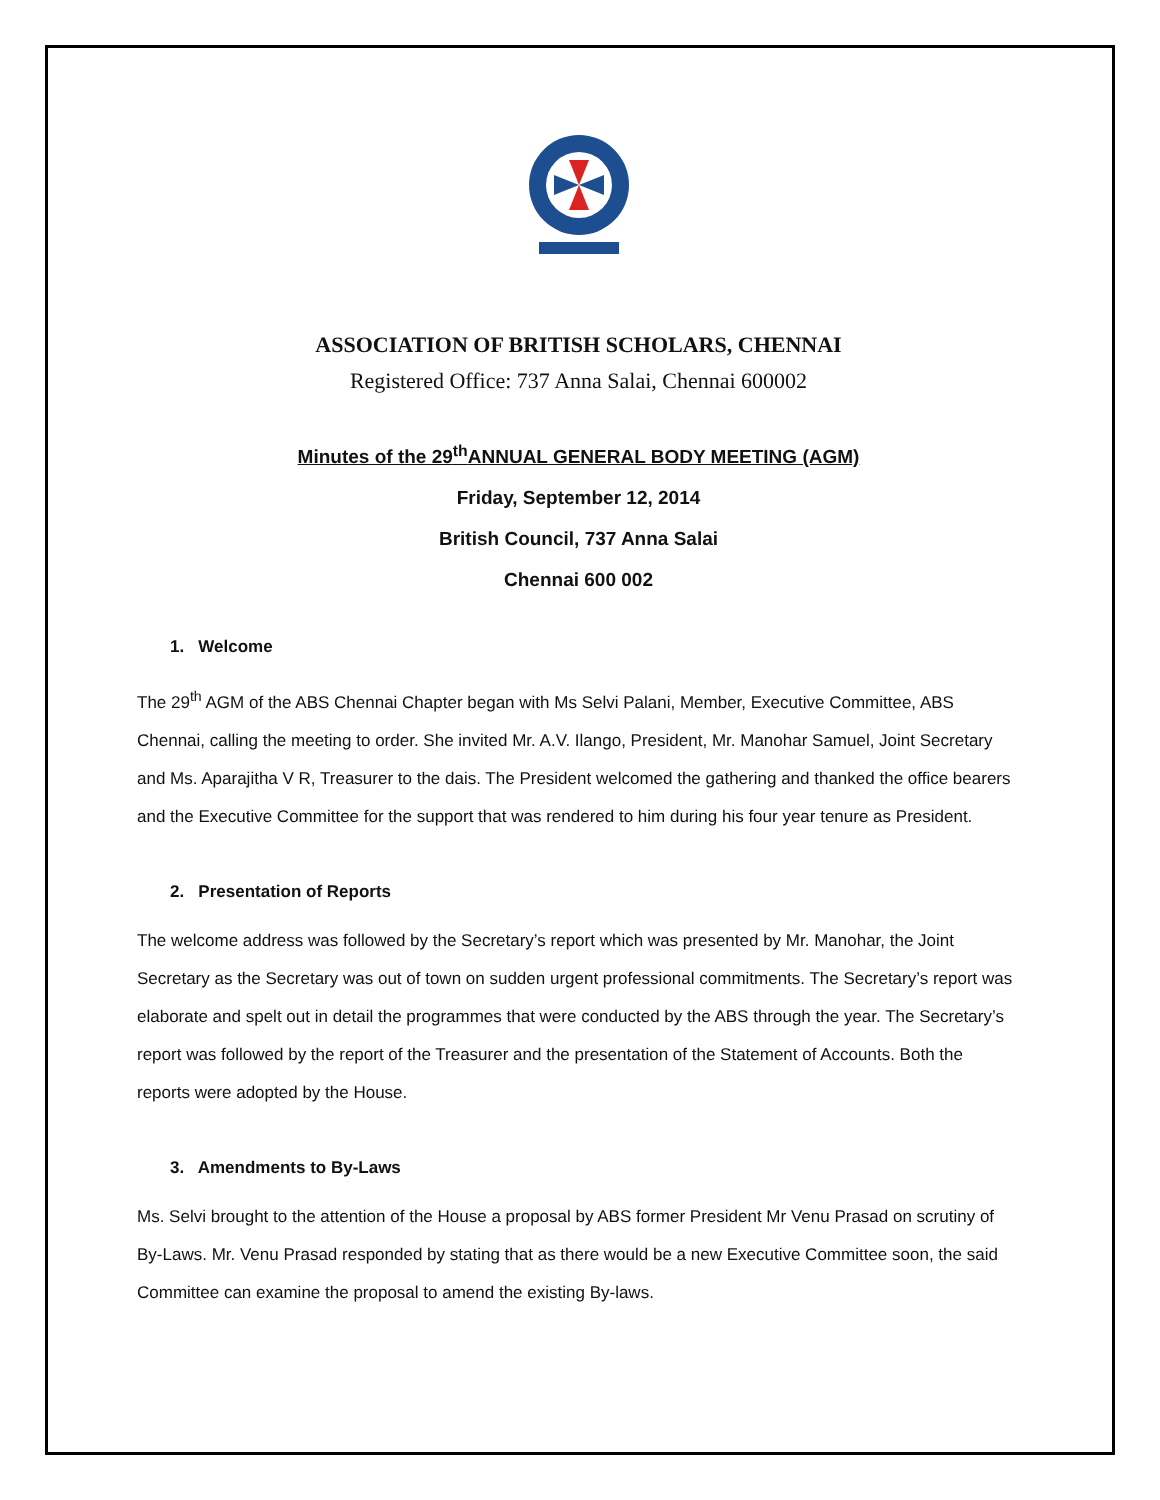ASSOCIATION OF BRITISH SCHOLARS, CHENNAI
Registered Office: 737 Anna Salai, Chennai 600002
Minutes of the 29<sup>th</sup>ANNUAL GENERAL BODY MEETING (AGM)
Friday, September 12, 2014
British Council, 737 Anna Salai
Chennai 600 002
1. Welcome
The 29<sup>th</sup> AGM of the ABS Chennai Chapter began with Ms Selvi Palani, Member, Executive Committee, ABS Chennai, calling the meeting to order. She invited Mr. A.V. Ilango, President, Mr. Manohar Samuel, Joint Secretary and Ms. Aparajitha V R, Treasurer to the dais. The President welcomed the gathering and thanked the office bearers and the Executive Committee for the support that was rendered to him during his four year tenure as President.
2. Presentation of Reports
The welcome address was followed by the Secretary’s report which was presented by Mr. Manohar, the Joint Secretary as the Secretary was out of town on sudden urgent professional commitments. The Secretary’s report was elaborate and spelt out in detail the programmes that were conducted by the ABS through the year. The Secretary’s report was followed by the report of the Treasurer and the presentation of the Statement of Accounts. Both the reports were adopted by the House.
3. Amendments to By-Laws
Ms. Selvi brought to the attention of the House a proposal by ABS former President Mr Venu Prasad on scrutiny of By-Laws. Mr. Venu Prasad responded by stating that as there would be a new Executive Committee soon, the said Committee can examine the proposal to amend the existing By-laws.